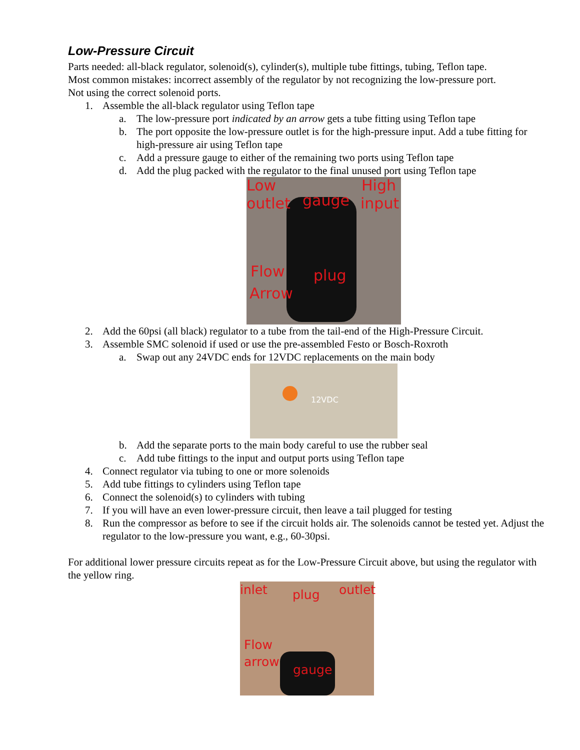Low-Pressure Circuit
Parts needed: all-black regulator, solenoid(s), cylinder(s), multiple tube fittings, tubing, Teflon tape.
Most common mistakes: incorrect assembly of the regulator by not recognizing the low-pressure port.
Not using the correct solenoid ports.
1. Assemble the all-black regulator using Teflon tape
a. The low-pressure port indicated by an arrow gets a tube fitting using Teflon tape
b. The port opposite the low-pressure outlet is for the high-pressure input. Add a tube fitting for high-pressure air using Teflon tape
c. Add a pressure gauge to either of the remaining two ports using Teflon tape
d. Add the plug packed with the regulator to the final unused port using Teflon tape
Low High
outlet gauge input
Flow plug
Arrow
2. Add the 60psi (all black) regulator to a tube from the tail-end of the High-Pressure Circuit.
3. Assemble SMC solenoid if used or use the pre-assembled Festo or Bosch-Roxroth
a. Swap out any 24VDC ends for 12VDC replacements on the main body
12VDC
b. Add the separate ports to the main body careful to use the rubber seal
c. Add tube fittings to the input and output ports using Teflon tape
4. Connect regulator via tubing to one or more solenoids
5. Add tube fittings to cylinders using Teflon tape
6. Connect the solenoid(s) to cylinders with tubing
7. If you will have an even lower-pressure circuit, then leave a tail plugged for testing
8. Run the compressor as before to see if the circuit holds air. The solenoids cannot be tested yet. Adjust the regulator to the low-pressure you want, e.g., 60-30psi.
For additional lower pressure circuits repeat as for the Low-Pressure Circuit above, but using the regulator with the yellow ring.
inlet plug outlet
Flow
arrow
gauge